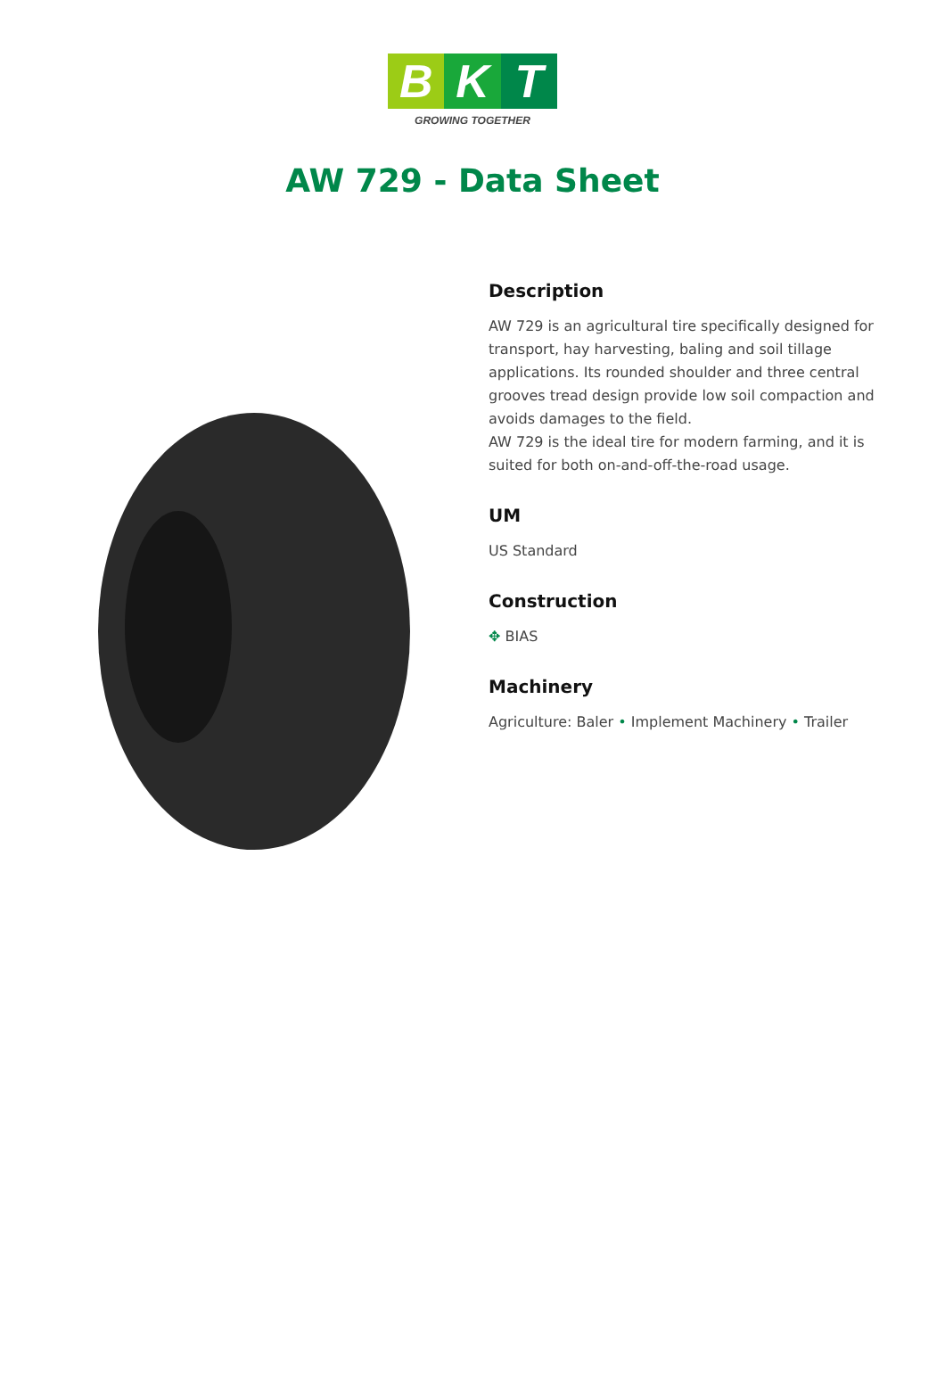B K T
GROWING TOGETHER
AW 729 - Data Sheet
Description
AW 729 is an agricultural tire specifically designed for transport, hay harvesting, baling and soil tillage applications. Its rounded shoulder and three central grooves tread design provide low soil compaction and avoids damages to the field.
AW 729 is the ideal tire for modern farming, and it is suited for both on-and-off-the-road usage.
UM
US Standard
Construction
✥ BIAS
Machinery
Agriculture: Baler • Implement Machinery • Trailer